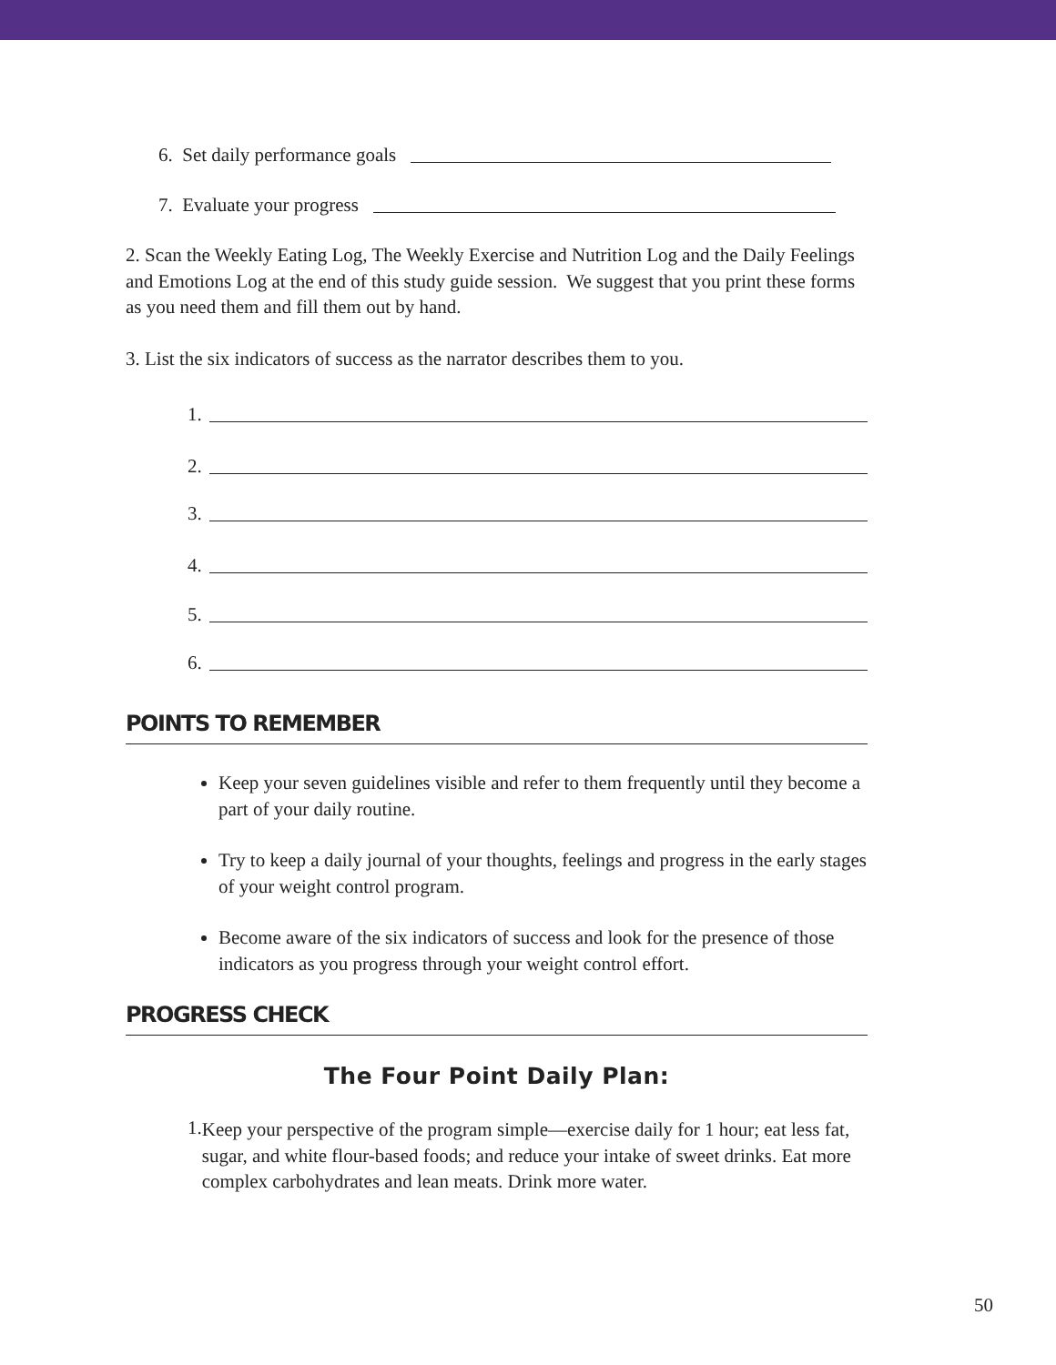6. Set daily performance goals
7. Evaluate your progress
2. Scan the Weekly Eating Log, The Weekly Exercise and Nutrition Log and the Daily Feelings and Emotions Log at the end of this study guide session. We suggest that you print these forms as you need them and fill them out by hand.
3. List the six indicators of success as the narrator describes them to you.
1.
2.
3.
4.
5.
6.
POINTS TO REMEMBER
Keep your seven guidelines visible and refer to them frequently until they become a part of your daily routine.
Try to keep a daily journal of your thoughts, feelings and progress in the early stages of your weight control program.
Become aware of the six indicators of success and look for the presence of those indicators as you progress through your weight control effort.
PROGRESS CHECK
The Four Point Daily Plan:
1.
Keep your perspective of the program simple—exercise daily for 1 hour; eat less fat, sugar, and white flour-based foods; and reduce your intake of sweet drinks. Eat more complex carbohydrates and lean meats. Drink more water.
50